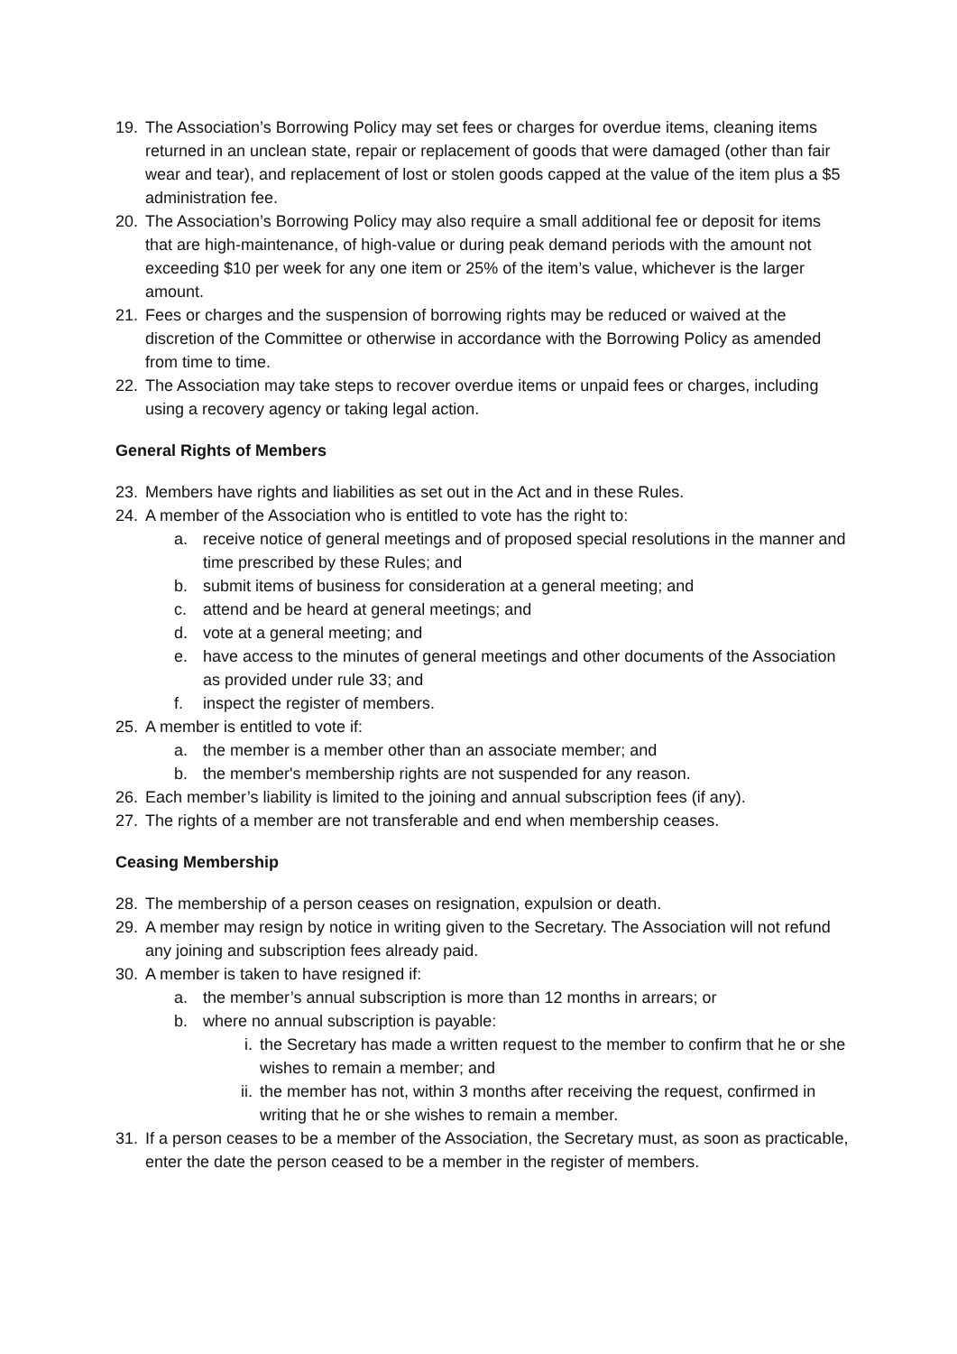19. The Association’s Borrowing Policy may set fees or charges for overdue items, cleaning items returned in an unclean state, repair or replacement of goods that were damaged (other than fair wear and tear), and replacement of lost or stolen goods capped at the value of the item plus a $5 administration fee.
20. The Association’s Borrowing Policy may also require a small additional fee or deposit for items that are high-maintenance, of high-value or during peak demand periods with the amount not exceeding $10 per week for any one item or 25% of the item’s value, whichever is the larger amount.
21. Fees or charges and the suspension of borrowing rights may be reduced or waived at the discretion of the Committee or otherwise in accordance with the Borrowing Policy as amended from time to time.
22. The Association may take steps to recover overdue items or unpaid fees or charges, including using a recovery agency or taking legal action.
General Rights of Members
23. Members have rights and liabilities as set out in the Act and in these Rules.
24. A member of the Association who is entitled to vote has the right to:
a. receive notice of general meetings and of proposed special resolutions in the manner and time prescribed by these Rules; and
b. submit items of business for consideration at a general meeting; and
c. attend and be heard at general meetings; and
d. vote at a general meeting; and
e. have access to the minutes of general meetings and other documents of the Association as provided under rule 33; and
f. inspect the register of members.
25. A member is entitled to vote if:
a. the member is a member other than an associate member; and
b. the member's membership rights are not suspended for any reason.
26. Each member’s liability is limited to the joining and annual subscription fees (if any).
27. The rights of a member are not transferable and end when membership ceases.
Ceasing Membership
28. The membership of a person ceases on resignation, expulsion or death.
29. A member may resign by notice in writing given to the Secretary. The Association will not refund any joining and subscription fees already paid.
30. A member is taken to have resigned if:
a. the member’s annual subscription is more than 12 months in arrears; or
b. where no annual subscription is payable:
i. the Secretary has made a written request to the member to confirm that he or she wishes to remain a member; and
ii. the member has not, within 3 months after receiving the request, confirmed in writing that he or she wishes to remain a member.
31. If a person ceases to be a member of the Association, the Secretary must, as soon as practicable, enter the date the person ceased to be a member in the register of members.